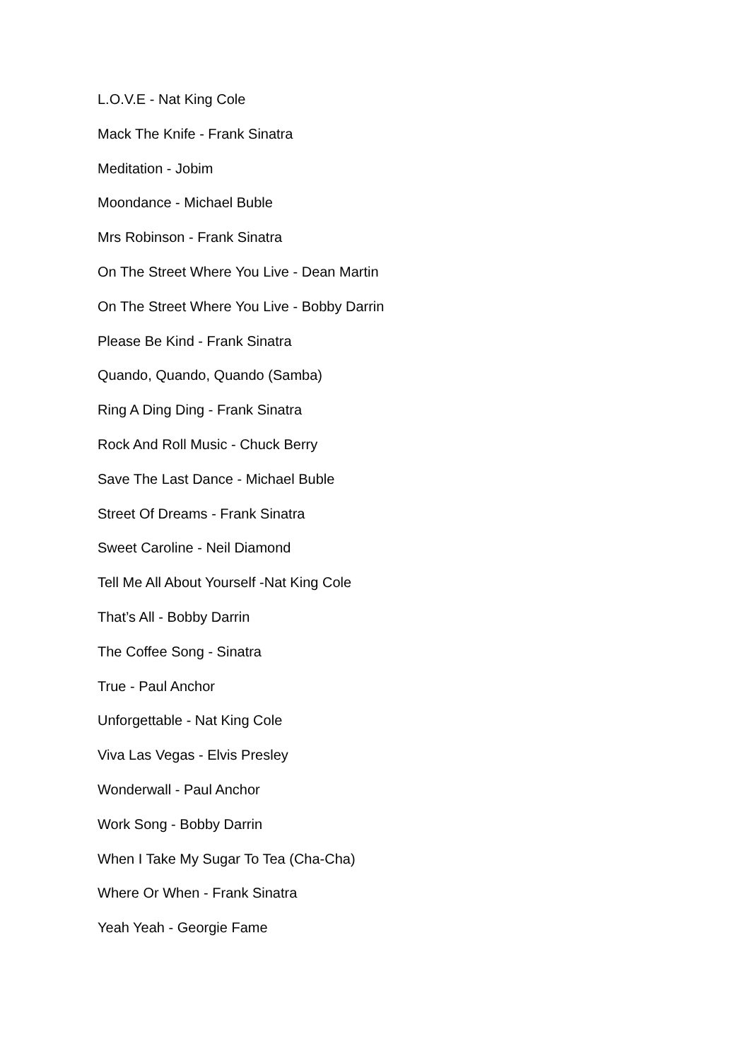L.O.V.E - Nat King Cole
Mack The Knife - Frank Sinatra
Meditation - Jobim
Moondance - Michael Buble
Mrs Robinson - Frank Sinatra
On The Street Where You Live - Dean Martin
On The Street Where You Live - Bobby Darrin
Please Be Kind - Frank Sinatra
Quando, Quando, Quando (Samba)
Ring A Ding Ding - Frank Sinatra
Rock And Roll Music - Chuck Berry
Save The Last Dance - Michael Buble
Street Of Dreams - Frank Sinatra
Sweet Caroline - Neil Diamond
Tell Me All About Yourself -Nat King Cole
That’s All - Bobby Darrin
The Coffee Song - Sinatra
True - Paul Anchor
Unforgettable - Nat King Cole
Viva Las Vegas - Elvis Presley
Wonderwall - Paul Anchor
Work Song - Bobby Darrin
When I Take My Sugar To Tea (Cha-Cha)
Where Or When - Frank Sinatra
Yeah Yeah - Georgie Fame